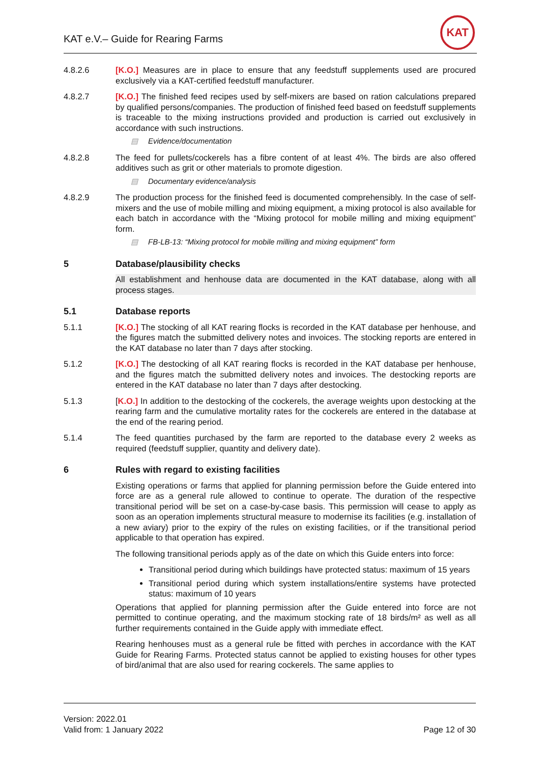KAT e.V.– Guide for Rearing Farms
KAT
4.8.2.6 [K.O.] Measures are in place to ensure that any feedstuff supplements used are procured exclusively via a KAT-certified feedstuff manufacturer.
4.8.2.7 [K.O.] The finished feed recipes used by self-mixers are based on ration calculations prepared by qualified persons/companies. The production of finished feed based on feedstuff supplements is traceable to the mixing instructions provided and production is carried out exclusively in accordance with such instructions.
▤ Evidence/documentation
4.8.2.8 The feed for pullets/cockerels has a fibre content of at least 4%. The birds are also offered additives such as grit or other materials to promote digestion.
▤ Documentary evidence/analysis
4.8.2.9 The production process for the finished feed is documented comprehensibly. In the case of self-mixers and the use of mobile milling and mixing equipment, a mixing protocol is also available for each batch in accordance with the “Mixing protocol for mobile milling and mixing equipment” form.
▤ FB-LB-13: “Mixing protocol for mobile milling and mixing equipment” form
5 Database/plausibility checks
All establishment and henhouse data are documented in the KAT database, along with all process stages.
5.1 Database reports
5.1.1 [K.O.] The stocking of all KAT rearing flocks is recorded in the KAT database per henhouse, and the figures match the submitted delivery notes and invoices. The stocking reports are entered in the KAT database no later than 7 days after stocking.
5.1.2 [K.O.] The destocking of all KAT rearing flocks is recorded in the KAT database per henhouse, and the figures match the submitted delivery notes and invoices. The destocking reports are entered in the KAT database no later than 7 days after destocking.
5.1.3 [K.O.] In addition to the destocking of the cockerels, the average weights upon destocking at the rearing farm and the cumulative mortality rates for the cockerels are entered in the database at the end of the rearing period.
5.1.4 The feed quantities purchased by the farm are reported to the database every 2 weeks as required (feedstuff supplier, quantity and delivery date).
6 Rules with regard to existing facilities
Existing operations or farms that applied for planning permission before the Guide entered into force are as a general rule allowed to continue to operate. The duration of the respective transitional period will be set on a case-by-case basis. This permission will cease to apply as soon as an operation implements structural measure to modernise its facilities (e.g. installation of a new aviary) prior to the expiry of the rules on existing facilities, or if the transitional period applicable to that operation has expired.
The following transitional periods apply as of the date on which this Guide enters into force:
Transitional period during which buildings have protected status: maximum of 15 years
Transitional period during which system installations/entire systems have protected status: maximum of 10 years
Operations that applied for planning permission after the Guide entered into force are not permitted to continue operating, and the maximum stocking rate of 18 birds/m² as well as all further requirements contained in the Guide apply with immediate effect.
Rearing henhouses must as a general rule be fitted with perches in accordance with the KAT Guide for Rearing Farms. Protected status cannot be applied to existing houses for other types of bird/animal that are also used for rearing cockerels. The same applies to
Version: 2022.01
Valid from: 1 January 2022
Page 12 of 30